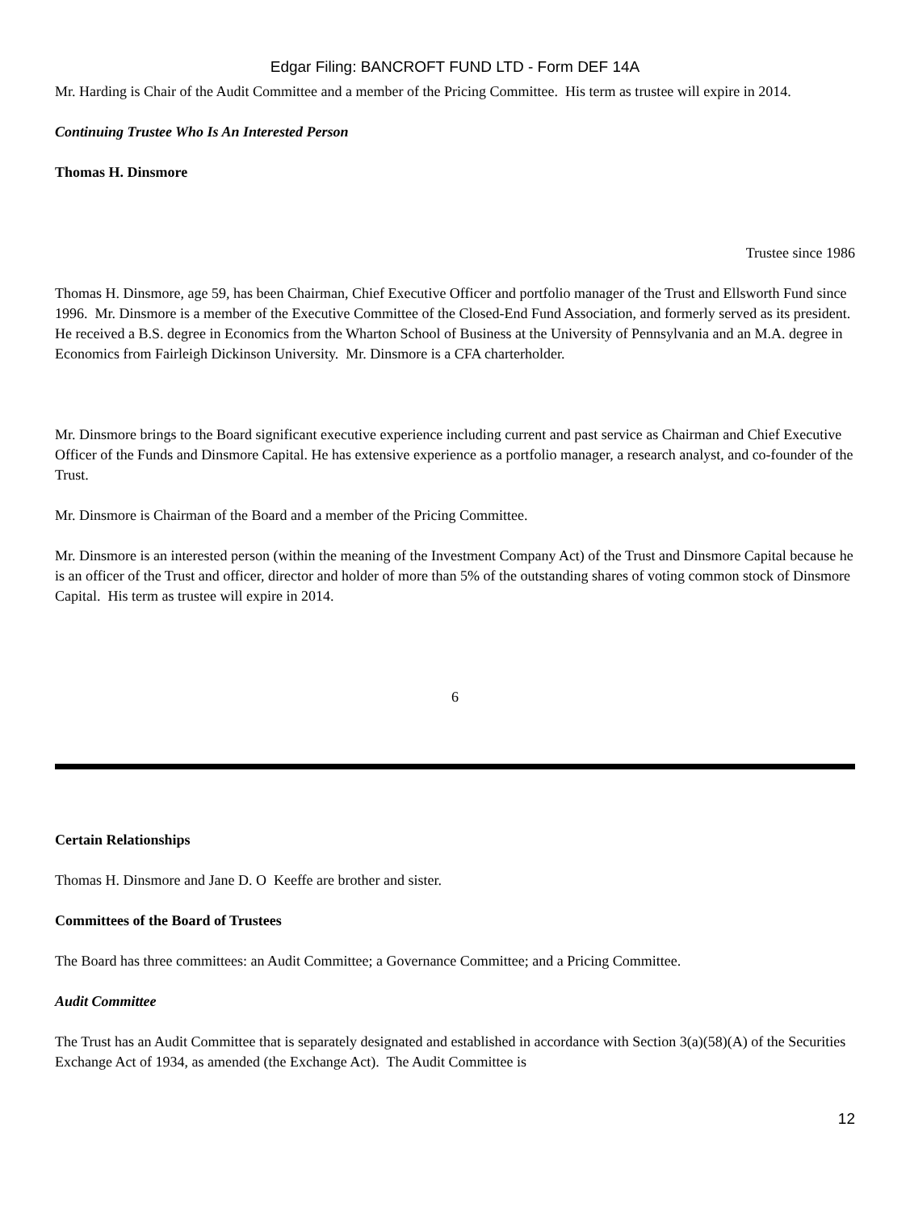Edgar Filing: BANCROFT FUND LTD - Form DEF 14A
Mr. Harding is Chair of the Audit Committee and a member of the Pricing Committee. His term as trustee will expire in 2014.
Continuing Trustee Who Is An Interested Person
Thomas H. Dinsmore
Trustee since 1986
Thomas H. Dinsmore, age 59, has been Chairman, Chief Executive Officer and portfolio manager of the Trust and Ellsworth Fund since 1996. Mr. Dinsmore is a member of the Executive Committee of the Closed-End Fund Association, and formerly served as its president. He received a B.S. degree in Economics from the Wharton School of Business at the University of Pennsylvania and an M.A. degree in Economics from Fairleigh Dickinson University. Mr. Dinsmore is a CFA charterholder.
Mr. Dinsmore brings to the Board significant executive experience including current and past service as Chairman and Chief Executive Officer of the Funds and Dinsmore Capital. He has extensive experience as a portfolio manager, a research analyst, and co-founder of the Trust.
Mr. Dinsmore is Chairman of the Board and a member of the Pricing Committee.
Mr. Dinsmore is an interested person (within the meaning of the Investment Company Act) of the Trust and Dinsmore Capital because he is an officer of the Trust and officer, director and holder of more than 5% of the outstanding shares of voting common stock of Dinsmore Capital. His term as trustee will expire in 2014.
6
Certain Relationships
Thomas H. Dinsmore and Jane D. O Keeffe are brother and sister.
Committees of the Board of Trustees
The Board has three committees: an Audit Committee; a Governance Committee; and a Pricing Committee.
Audit Committee
The Trust has an Audit Committee that is separately designated and established in accordance with Section 3(a)(58)(A) of the Securities Exchange Act of 1934, as amended (the Exchange Act). The Audit Committee is
12